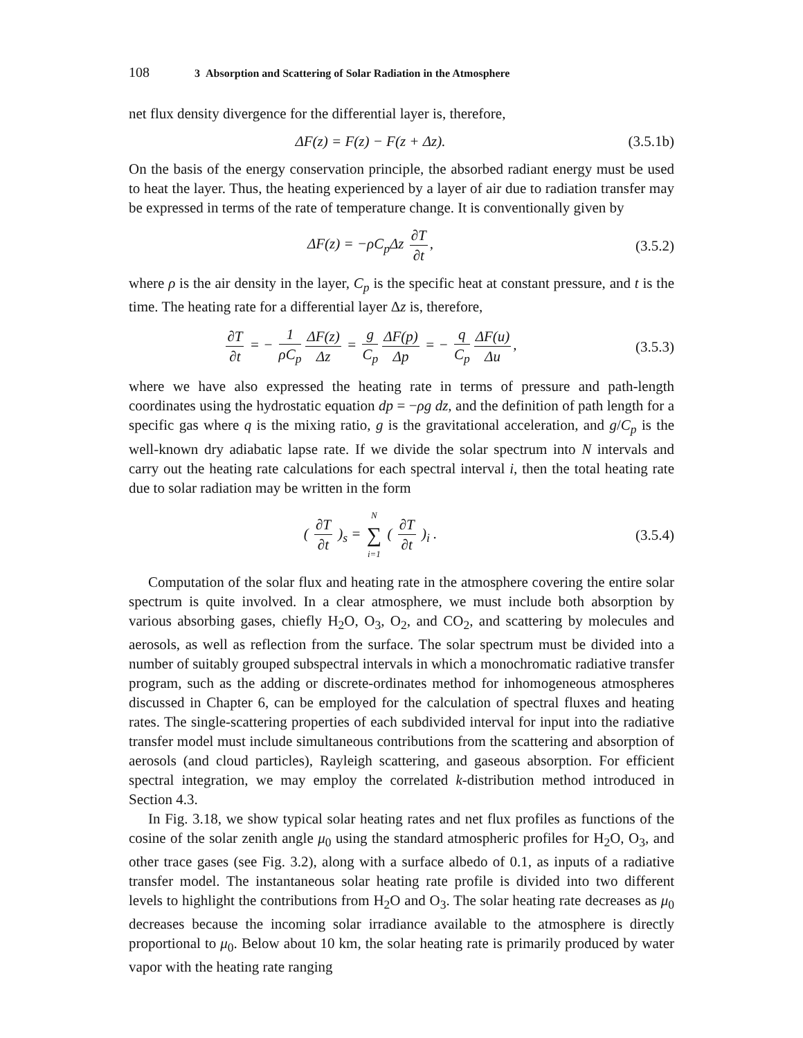108 3 Absorption and Scattering of Solar Radiation in the Atmosphere
net flux density divergence for the differential layer is, therefore,
ΔF(z) = F(z) − F(z + Δz).
(3.5.1b)
On the basis of the energy conservation principle, the absorbed radiant energy must be used to heat the layer. Thus, the heating experienced by a layer of air due to radiation transfer may be expressed in terms of the rate of temperature change. It is conventionally given by
ΔF(z) = −ρC<sub>p</sub>Δz ∂T ∂t, (3.5.2)
where ρ is the air density in the layer, C<sub>p</sub> is the specific heat at constant pressure, and t is the time. The heating rate for a differential layer Δz is, therefore,
∂T ∂t = − 1 ρC<sub>p</sub> ΔF(z) Δz = g C<sub>p</sub> ΔF(p) Δp = − q C<sub>p</sub> ΔF(u) Δu,
(3.5.3)
where we have also expressed the heating rate in terms of pressure and path-length coordinates using the hydrostatic equation dp = −ρg dz, and the definition of path length for a specific gas where q is the mixing ratio, g is the gravitational acceleration, and g/C<sub>p</sub> is the well-known dry adiabatic lapse rate. If we divide the solar spectrum into N intervals and carry out the heating rate calculations for each spectral interval i, then the total heating rate due to solar radiation may be written in the form
( ∂T ∂t )<sub>s</sub> = N ∑ i=1 ( ∂T ∂t )<sub>i</sub> .
(3.5.4)
Computation of the solar flux and heating rate in the atmosphere covering the entire solar spectrum is quite involved. In a clear atmosphere, we must include both absorption by various absorbing gases, chiefly H<sub>2</sub>O, O<sub>3</sub>, O<sub>2</sub>, and CO<sub>2</sub>, and scattering by molecules and aerosols, as well as reflection from the surface. The solar spectrum must be divided into a number of suitably grouped subspectral intervals in which a monochromatic radiative transfer program, such as the adding or discrete-ordinates method for inhomogeneous atmospheres discussed in Chapter 6, can be employed for the calculation of spectral fluxes and heating rates. The single-scattering properties of each subdivided interval for input into the radiative transfer model must include simultaneous contributions from the scattering and absorption of aerosols (and cloud particles), Rayleigh scattering, and gaseous absorption. For efficient spectral integration, we may employ the correlated k-distribution method introduced in Section 4.3.
In Fig. 3.18, we show typical solar heating rates and net flux profiles as functions of the cosine of the solar zenith angle μ<sub>0</sub> using the standard atmospheric profiles for H<sub>2</sub>O, O<sub>3</sub>, and other trace gases (see Fig. 3.2), along with a surface albedo of 0.1, as inputs of a radiative transfer model. The instantaneous solar heating rate profile is divided into two different levels to highlight the contributions from H<sub>2</sub>O and O<sub>3</sub>. The solar heating rate decreases as μ<sub>0</sub> decreases because the incoming solar irradiance available to the atmosphere is directly proportional to μ<sub>0</sub>. Below about 10 km, the solar heating rate is primarily produced by water vapor with the heating rate ranging